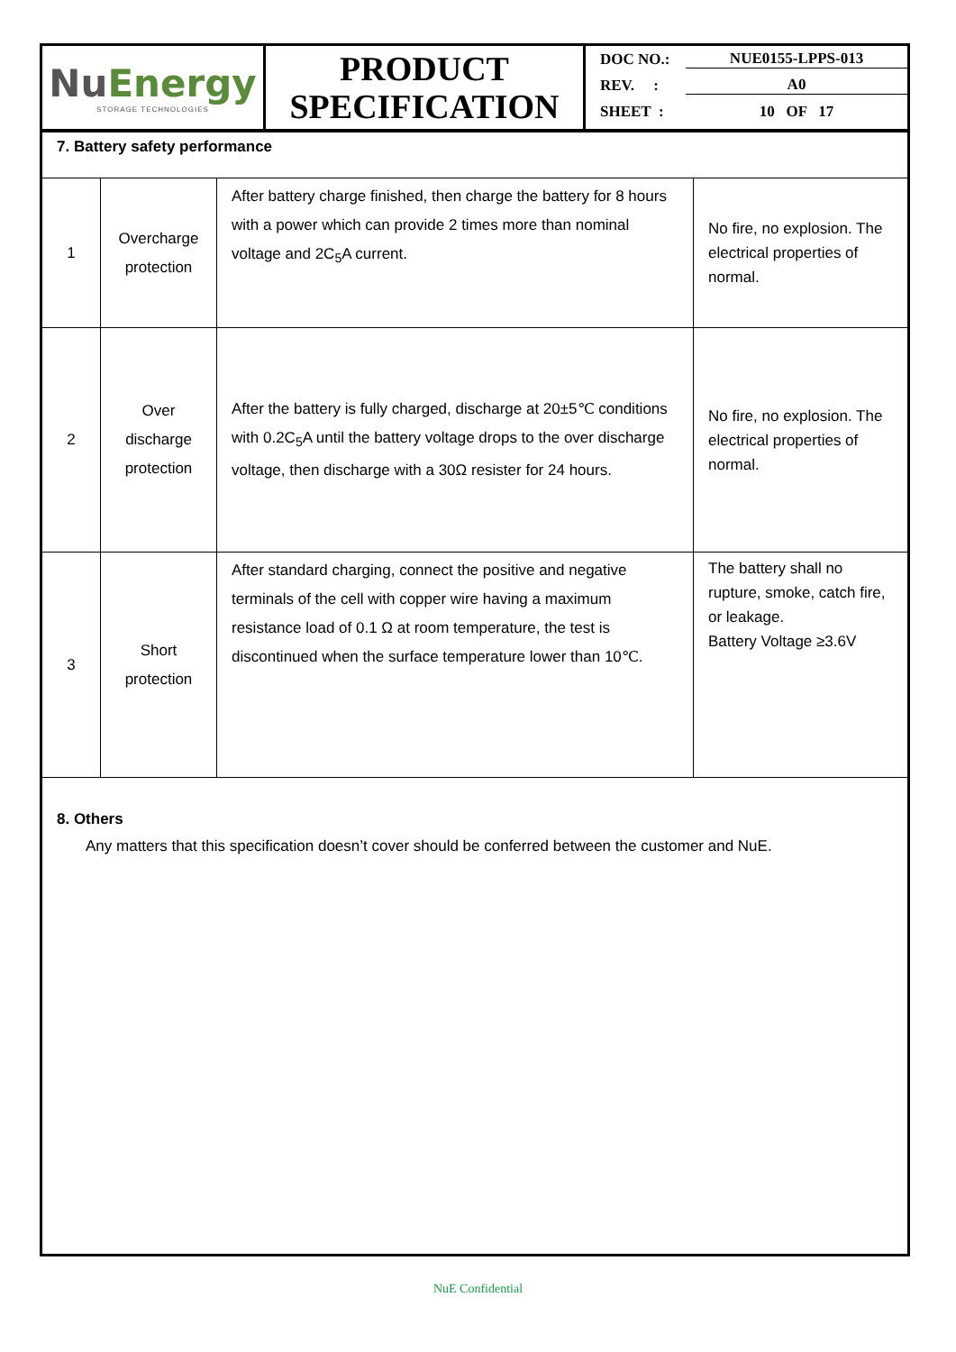Nu Energy
STORAGE TECHNOLOGIES
PRODUCT
SPECIFICATION
DOC NO.: NUE0155-LPPS-013
REV. : A0
SHEET : 10 OF 17
7. Battery safety performance
| 1 | Overcharge protection | After battery charge finished, then charge the battery for 8 hours with a power which can provide 2 times more than nominal voltage and 2C<sub>5</sub>A current. | No fire, no explosion. The electrical properties of normal. |
| 2 | Over discharge protection | After the battery is fully charged, discharge at 20±5℃ conditions with 0.2C<sub>5</sub>A until the battery voltage drops to the over discharge voltage, then discharge with a 30Ω resister for 24 hours. | No fire, no explosion. The electrical properties of normal. |
| 3 | Short protection | After standard charging, connect the positive and negative terminals of the cell with copper wire having a maximum resistance load of 0.1 Ω at room temperature, the test is discontinued when the surface temperature lower than 10℃. | The battery shall no rupture, smoke, catch fire, or leakage. Battery Voltage ≥3.6V |
8. Others
Any matters that this specification doesn’t cover should be conferred between the customer and NuE.
NuE Confidential